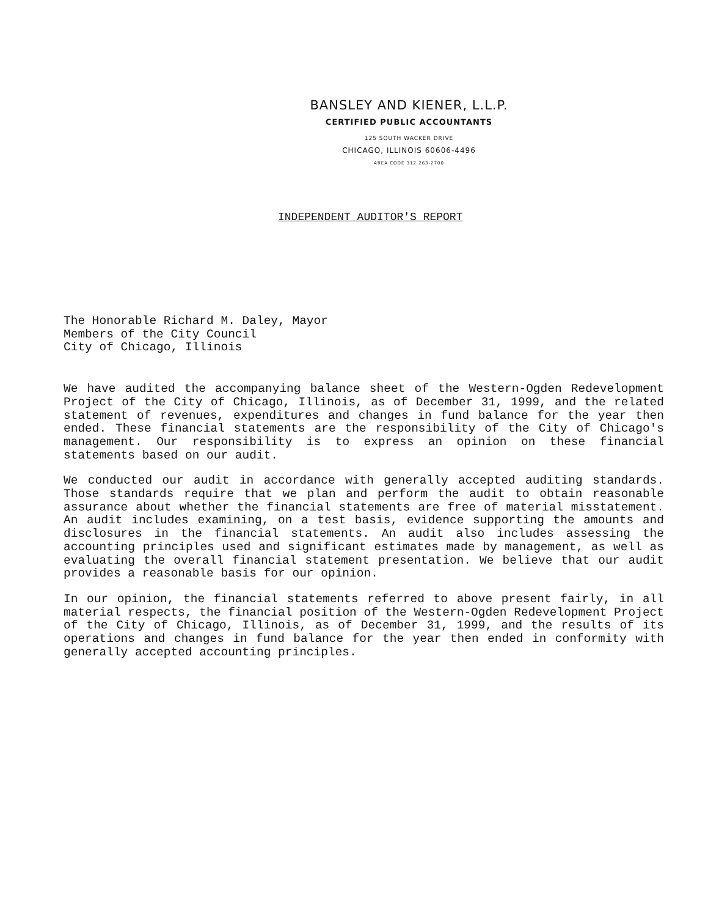BANSLEY AND KIENER, L.L.P.
CERTIFIED PUBLIC ACCOUNTANTS
125 SOUTH WACKER DRIVE
CHICAGO, ILLINOIS 60606-4496
AREA CODE 312 263-2700
INDEPENDENT AUDITOR'S REPORT
The Honorable Richard M. Daley, Mayor
Members of the City Council
City of Chicago, Illinois
We have audited the accompanying balance sheet of the Western-Ogden Redevelopment Project of the City of Chicago, Illinois, as of December 31, 1999, and the related statement of revenues, expenditures and changes in fund balance for the year then ended. These financial statements are the responsibility of the City of Chicago's management. Our responsibility is to express an opinion on these financial statements based on our audit.
We conducted our audit in accordance with generally accepted auditing standards. Those standards require that we plan and perform the audit to obtain reasonable assurance about whether the financial statements are free of material misstatement. An audit includes examining, on a test basis, evidence supporting the amounts and disclosures in the financial statements. An audit also includes assessing the accounting principles used and significant estimates made by management, as well as evaluating the overall financial statement presentation. We believe that our audit provides a reasonable basis for our opinion.
In our opinion, the financial statements referred to above present fairly, in all material respects, the financial position of the Western-Ogden Redevelopment Project of the City of Chicago, Illinois, as of December 31, 1999, and the results of its operations and changes in fund balance for the year then ended in conformity with generally accepted accounting principles.